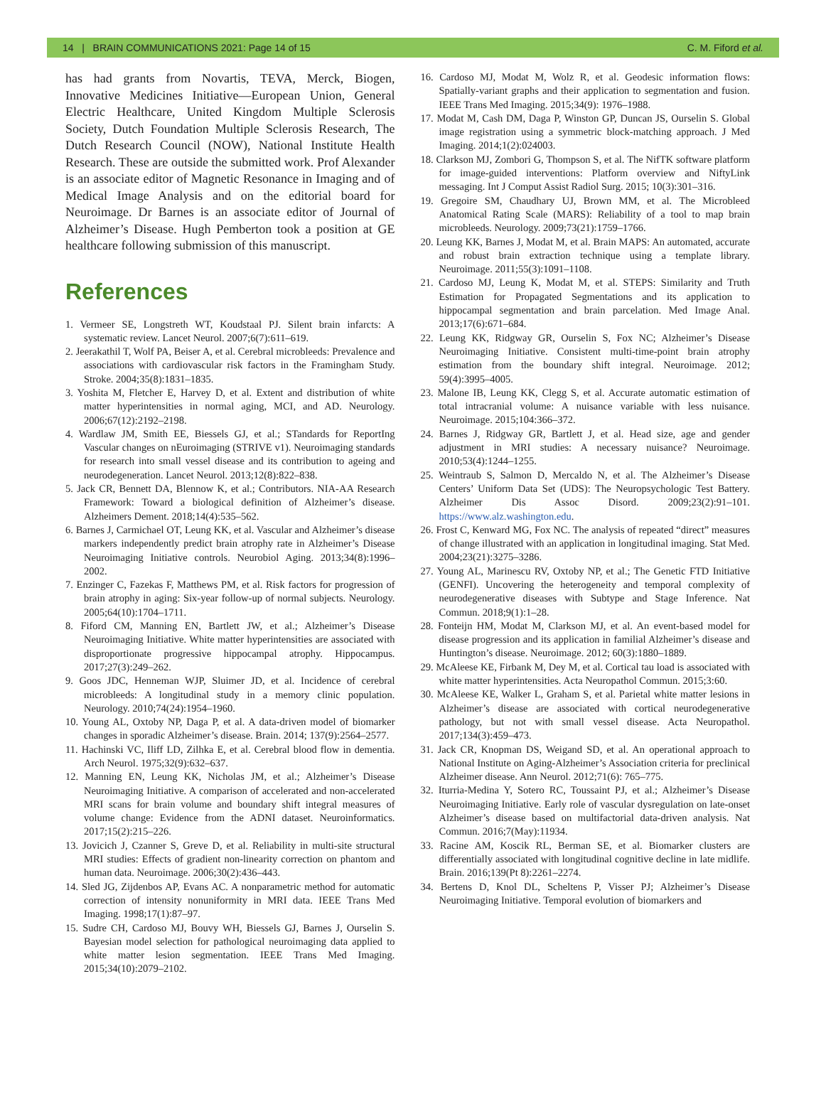14 | BRAIN COMMUNICATIONS 2021: Page 14 of 15 C. M. Fiford et al.
has had grants from Novartis, TEVA, Merck, Biogen, Innovative Medicines Initiative—European Union, General Electric Healthcare, United Kingdom Multiple Sclerosis Society, Dutch Foundation Multiple Sclerosis Research, The Dutch Research Council (NOW), National Institute Health Research. These are outside the submitted work. Prof Alexander is an associate editor of Magnetic Resonance in Imaging and of Medical Image Analysis and on the editorial board for Neuroimage. Dr Barnes is an associate editor of Journal of Alzheimer’s Disease. Hugh Pemberton took a position at GE healthcare following submission of this manuscript.
References
1. Vermeer SE, Longstreth WT, Koudstaal PJ. Silent brain infarcts: A systematic review. Lancet Neurol. 2007;6(7):611–619.
2. Jeerakathil T, Wolf PA, Beiser A, et al. Cerebral microbleeds: Prevalence and associations with cardiovascular risk factors in the Framingham Study. Stroke. 2004;35(8):1831–1835.
3. Yoshita M, Fletcher E, Harvey D, et al. Extent and distribution of white matter hyperintensities in normal aging, MCI, and AD. Neurology. 2006;67(12):2192–2198.
4. Wardlaw JM, Smith EE, Biessels GJ, et al.; STandards for ReportIng Vascular changes on nEuroimaging (STRIVE v1). Neuroimaging standards for research into small vessel disease and its contribution to ageing and neurodegeneration. Lancet Neurol. 2013;12(8):822–838.
5. Jack CR, Bennett DA, Blennow K, et al.; Contributors. NIA-AA Research Framework: Toward a biological definition of Alzheimer’s disease. Alzheimers Dement. 2018;14(4):535–562.
6. Barnes J, Carmichael OT, Leung KK, et al. Vascular and Alzheimer’s disease markers independently predict brain atrophy rate in Alzheimer’s Disease Neuroimaging Initiative controls. Neurobiol Aging. 2013;34(8):1996–2002.
7. Enzinger C, Fazekas F, Matthews PM, et al. Risk factors for progression of brain atrophy in aging: Six-year follow-up of normal subjects. Neurology. 2005;64(10):1704–1711.
8. Fiford CM, Manning EN, Bartlett JW, et al.; Alzheimer’s Disease Neuroimaging Initiative. White matter hyperintensities are associated with disproportionate progressive hippocampal atrophy. Hippocampus. 2017;27(3):249–262.
9. Goos JDC, Henneman WJP, Sluimer JD, et al. Incidence of cerebral microbleeds: A longitudinal study in a memory clinic population. Neurology. 2010;74(24):1954–1960.
10. Young AL, Oxtoby NP, Daga P, et al. A data-driven model of biomarker changes in sporadic Alzheimer’s disease. Brain. 2014; 137(9):2564–2577.
11. Hachinski VC, Iliff LD, Zilhka E, et al. Cerebral blood flow in dementia. Arch Neurol. 1975;32(9):632–637.
12. Manning EN, Leung KK, Nicholas JM, et al.; Alzheimer’s Disease Neuroimaging Initiative. A comparison of accelerated and non-accelerated MRI scans for brain volume and boundary shift integral measures of volume change: Evidence from the ADNI dataset. Neuroinformatics. 2017;15(2):215–226.
13. Jovicich J, Czanner S, Greve D, et al. Reliability in multi-site structural MRI studies: Effects of gradient non-linearity correction on phantom and human data. Neuroimage. 2006;30(2):436–443.
14. Sled JG, Zijdenbos AP, Evans AC. A nonparametric method for automatic correction of intensity nonuniformity in MRI data. IEEE Trans Med Imaging. 1998;17(1):87–97.
15. Sudre CH, Cardoso MJ, Bouvy WH, Biessels GJ, Barnes J, Ourselin S. Bayesian model selection for pathological neuroimaging data applied to white matter lesion segmentation. IEEE Trans Med Imaging. 2015;34(10):2079–2102.
16. Cardoso MJ, Modat M, Wolz R, et al. Geodesic information flows: Spatially-variant graphs and their application to segmentation and fusion. IEEE Trans Med Imaging. 2015;34(9): 1976–1988.
17. Modat M, Cash DM, Daga P, Winston GP, Duncan JS, Ourselin S. Global image registration using a symmetric block-matching approach. J Med Imaging. 2014;1(2):024003.
18. Clarkson MJ, Zombori G, Thompson S, et al. The NifTK software platform for image-guided interventions: Platform overview and NiftyLink messaging. Int J Comput Assist Radiol Surg. 2015; 10(3):301–316.
19. Gregoire SM, Chaudhary UJ, Brown MM, et al. The Microbleed Anatomical Rating Scale (MARS): Reliability of a tool to map brain microbleeds. Neurology. 2009;73(21):1759–1766.
20. Leung KK, Barnes J, Modat M, et al. Brain MAPS: An automated, accurate and robust brain extraction technique using a template library. Neuroimage. 2011;55(3):1091–1108.
21. Cardoso MJ, Leung K, Modat M, et al. STEPS: Similarity and Truth Estimation for Propagated Segmentations and its application to hippocampal segmentation and brain parcelation. Med Image Anal. 2013;17(6):671–684.
22. Leung KK, Ridgway GR, Ourselin S, Fox NC; Alzheimer’s Disease Neuroimaging Initiative. Consistent multi-time-point brain atrophy estimation from the boundary shift integral. Neuroimage. 2012; 59(4):3995–4005.
23. Malone IB, Leung KK, Clegg S, et al. Accurate automatic estimation of total intracranial volume: A nuisance variable with less nuisance. Neuroimage. 2015;104:366–372.
24. Barnes J, Ridgway GR, Bartlett J, et al. Head size, age and gender adjustment in MRI studies: A necessary nuisance? Neuroimage. 2010;53(4):1244–1255.
25. Weintraub S, Salmon D, Mercaldo N, et al. The Alzheimer’s Disease Centers’ Uniform Data Set (UDS): The Neuropsychologic Test Battery. Alzheimer Dis Assoc Disord. 2009;23(2):91–101. https://www.alz.washington.edu.
26. Frost C, Kenward MG, Fox NC. The analysis of repeated “direct” measures of change illustrated with an application in longitudinal imaging. Stat Med. 2004;23(21):3275–3286.
27. Young AL, Marinescu RV, Oxtoby NP, et al.; The Genetic FTD Initiative (GENFI). Uncovering the heterogeneity and temporal complexity of neurodegenerative diseases with Subtype and Stage Inference. Nat Commun. 2018;9(1):1–28.
28. Fonteijn HM, Modat M, Clarkson MJ, et al. An event-based model for disease progression and its application in familial Alzheimer’s disease and Huntington’s disease. Neuroimage. 2012; 60(3):1880–1889.
29. McAleese KE, Firbank M, Dey M, et al. Cortical tau load is associated with white matter hyperintensities. Acta Neuropathol Commun. 2015;3:60.
30. McAleese KE, Walker L, Graham S, et al. Parietal white matter lesions in Alzheimer’s disease are associated with cortical neurodegenerative pathology, but not with small vessel disease. Acta Neuropathol. 2017;134(3):459–473.
31. Jack CR, Knopman DS, Weigand SD, et al. An operational approach to National Institute on Aging-Alzheimer’s Association criteria for preclinical Alzheimer disease. Ann Neurol. 2012;71(6): 765–775.
32. Iturria-Medina Y, Sotero RC, Toussaint PJ, et al.; Alzheimer’s Disease Neuroimaging Initiative. Early role of vascular dysregulation on late-onset Alzheimer’s disease based on multifactorial data-driven analysis. Nat Commun. 2016;7(May):11934.
33. Racine AM, Koscik RL, Berman SE, et al. Biomarker clusters are differentially associated with longitudinal cognitive decline in late midlife. Brain. 2016;139(Pt 8):2261–2274.
34. Bertens D, Knol DL, Scheltens P, Visser PJ; Alzheimer’s Disease Neuroimaging Initiative. Temporal evolution of biomarkers and